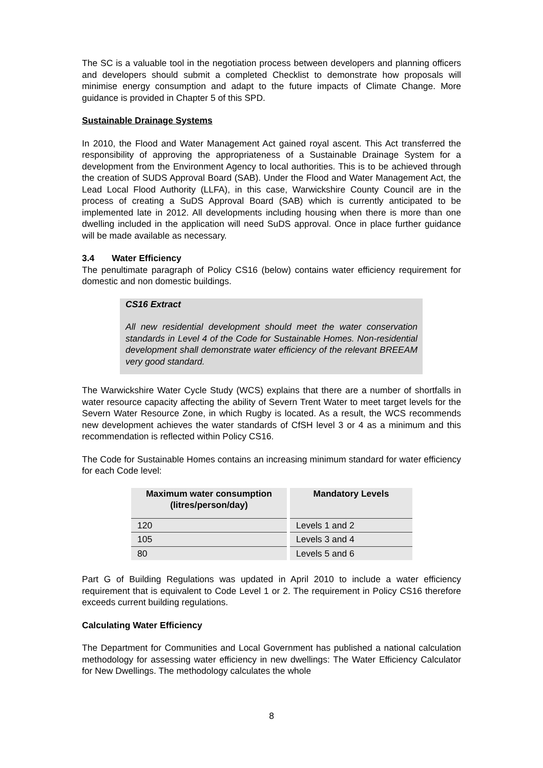The SC is a valuable tool in the negotiation process between developers and planning officers and developers should submit a completed Checklist to demonstrate how proposals will minimise energy consumption and adapt to the future impacts of Climate Change. More guidance is provided in Chapter 5 of this SPD.
Sustainable Drainage Systems
In 2010, the Flood and Water Management Act gained royal ascent. This Act transferred the responsibility of approving the appropriateness of a Sustainable Drainage System for a development from the Environment Agency to local authorities. This is to be achieved through the creation of SUDS Approval Board (SAB). Under the Flood and Water Management Act, the Lead Local Flood Authority (LLFA), in this case, Warwickshire County Council are in the process of creating a SuDS Approval Board (SAB) which is currently anticipated to be implemented late in 2012. All developments including housing when there is more than one dwelling included in the application will need SuDS approval. Once in place further guidance will be made available as necessary.
3.4 Water Efficiency
The penultimate paragraph of Policy CS16 (below) contains water efficiency requirement for domestic and non domestic buildings.
CS16 Extract
All new residential development should meet the water conservation standards in Level 4 of the Code for Sustainable Homes. Non-residential development shall demonstrate water efficiency of the relevant BREEAM very good standard.
The Warwickshire Water Cycle Study (WCS) explains that there are a number of shortfalls in water resource capacity affecting the ability of Severn Trent Water to meet target levels for the Severn Water Resource Zone, in which Rugby is located. As a result, the WCS recommends new development achieves the water standards of CfSH level 3 or 4 as a minimum and this recommendation is reflected within Policy CS16.
The Code for Sustainable Homes contains an increasing minimum standard for water efficiency for each Code level:
| Maximum water consumption (litres/person/day) | Mandatory Levels |
| --- | --- |
| 120 | Levels 1 and 2 |
| 105 | Levels 3 and 4 |
| 80 | Levels 5 and 6 |
Part G of Building Regulations was updated in April 2010 to include a water efficiency requirement that is equivalent to Code Level 1 or 2. The requirement in Policy CS16 therefore exceeds current building regulations.
Calculating Water Efficiency
The Department for Communities and Local Government has published a national calculation methodology for assessing water efficiency in new dwellings: The Water Efficiency Calculator for New Dwellings. The methodology calculates the whole
8